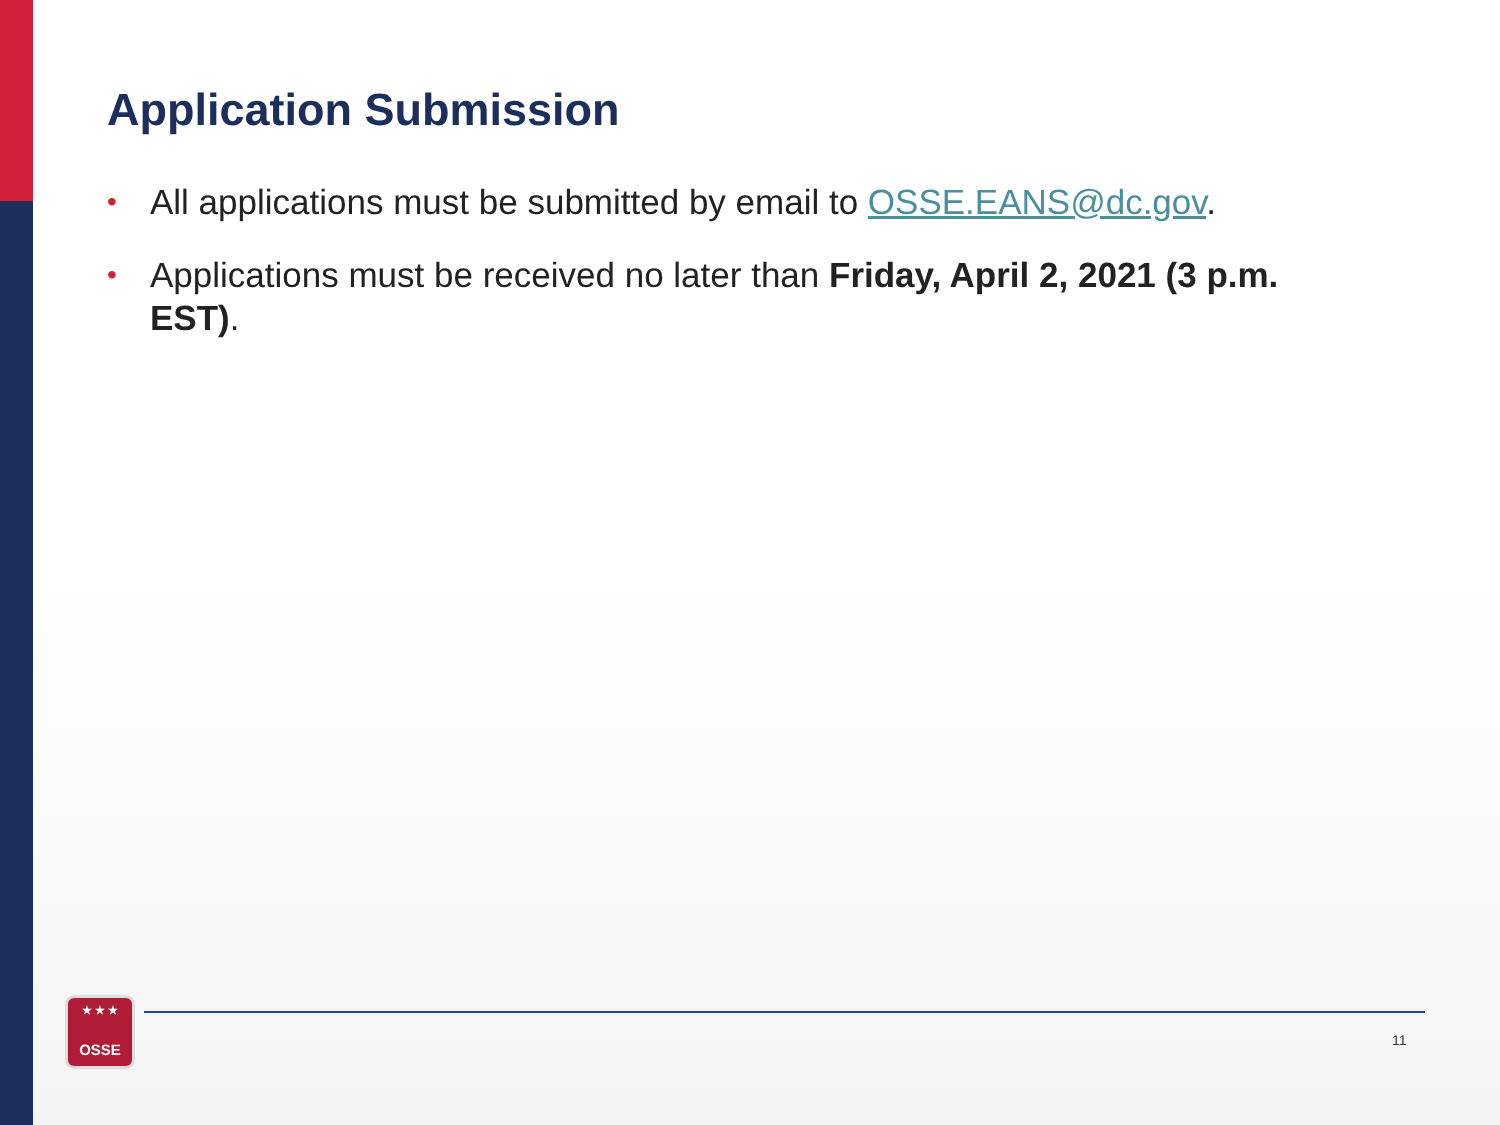Application Submission
• All applications must be submitted by email to OSSE.EANS@dc.gov.
• Applications must be received no later than Friday, April 2, 2021 (3 p.m. EST).
★ ★ ★
OSSE
11